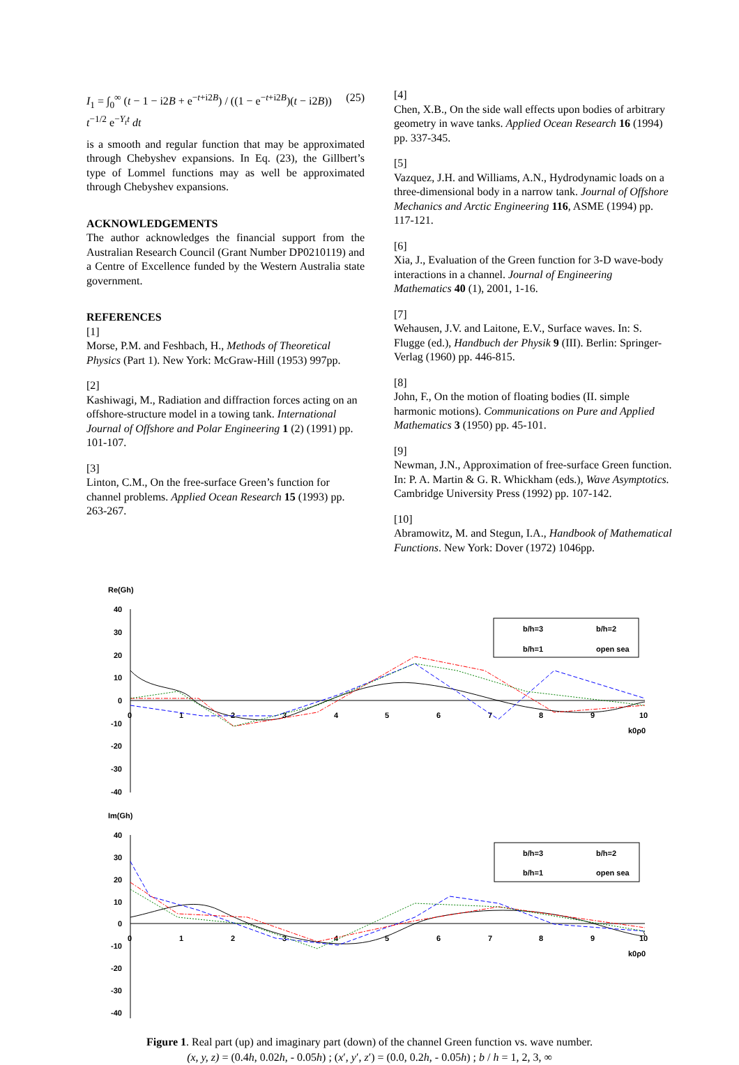I<sub>1</sub> = ∫<sub>0</sub><sup>∞</sup> (t − 1 − i2B + e<sup>−t+i2B</sup>) / ((1 − e<sup>−t+i2B</sup>)(t − i2B)) t<sup>−1/2</sup> e<sup>−Y<sub>t</sub>t</sup> dt (25)
is a smooth and regular function that may be approximated through Chebyshev expansions. In Eq. (23), the Gillbert’s type of Lommel functions may as well be approximated through Chebyshev expansions.
ACKNOWLEDGEMENTS
The author acknowledges the financial support from the Australian Research Council (Grant Number DP0210119) and a Centre of Excellence funded by the Western Australia state government.
REFERENCES
[1]
Morse, P.M. and Feshbach, H., Methods of Theoretical Physics (Part 1). New York: McGraw-Hill (1953) 997pp.
[2]
Kashiwagi, M., Radiation and diffraction forces acting on an offshore-structure model in a towing tank. International Journal of Offshore and Polar Engineering 1 (2) (1991) pp. 101-107.
[3]
Linton, C.M., On the free-surface Green’s function for channel problems. Applied Ocean Research 15 (1993) pp. 263-267.
[4]
Chen, X.B., On the side wall effects upon bodies of arbitrary geometry in wave tanks. Applied Ocean Research 16 (1994) pp. 337-345.
[5]
Vazquez, J.H. and Williams, A.N., Hydrodynamic loads on a three-dimensional body in a narrow tank. Journal of Offshore Mechanics and Arctic Engineering 116, ASME (1994) pp. 117-121.
[6]
Xia, J., Evaluation of the Green function for 3-D wave-body interactions in a channel. Journal of Engineering Mathematics 40 (1), 2001, 1-16.
[7]
Wehausen, J.V. and Laitone, E.V., Surface waves. In: S. Flugge (ed.), Handbuch der Physik 9 (III). Berlin: Springer-Verlag (1960) pp. 446-815.
[8]
John, F., On the motion of floating bodies (II. simple harmonic motions). Communications on Pure and Applied Mathematics 3 (1950) pp. 45-101.
[9]
Newman, J.N., Approximation of free-surface Green function. In: P. A. Martin & G. R. Whickham (eds.), Wave Asymptotics. Cambridge University Press (1992) pp. 107-142.
[10]
Abramowitz, M. and Stegun, I.A., Handbook of Mathematical Functions. New York: Dover (1972) 1046pp.
Re(Gh)
40
30
20
10
0
-10
-20
-30
-40
0
1
2
3
4
5
6
7
8
9
10
k0ρ0
b/h=3
b/h=2
b/h=1
open sea
Im(Gh)
40
30
20
10
0
-10
-20
-30
-40
0
1
2
3
4
5
6
7
8
9
10
k0ρ0
b/h=3
b/h=2
b/h=1
open sea
Figure 1. Real part (up) and imaginary part (down) of the channel Green function vs. wave number.
(x, y, z) = (0.4h, 0.02h, - 0.05h) ; (x′, y′, z′) = (0.0, 0.2h, - 0.05h) ; b / h = 1, 2, 3, ∞